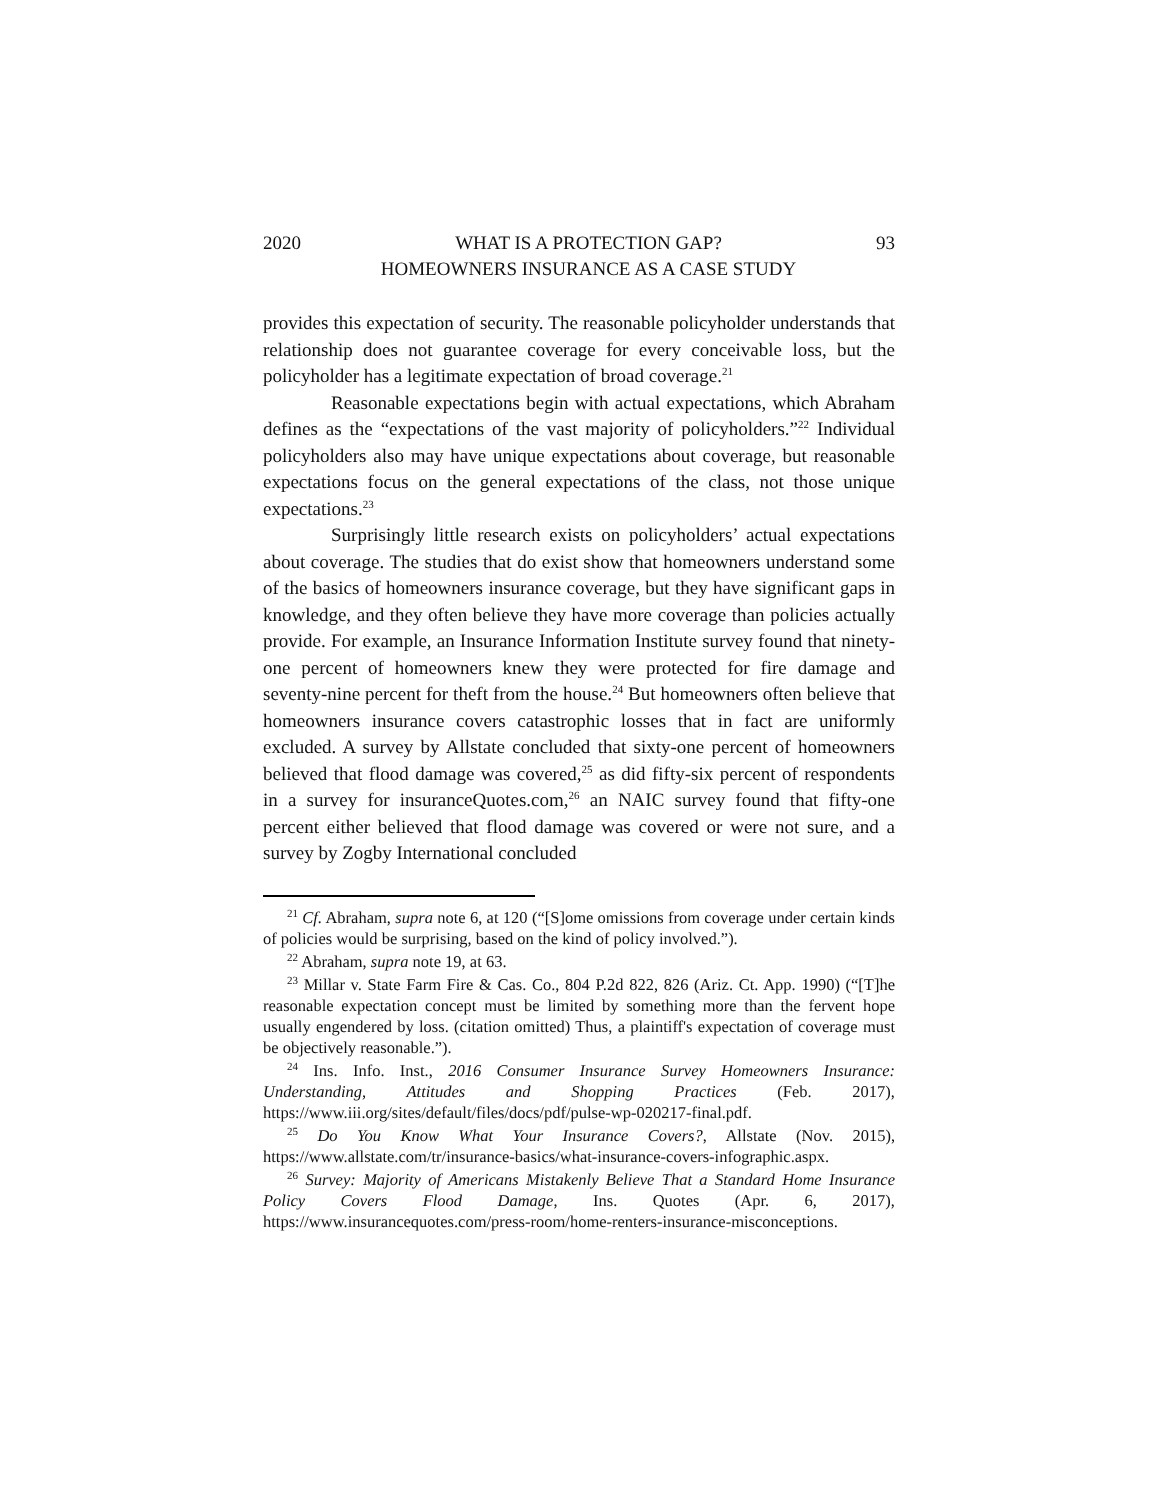2020 WHAT IS A PROTECTION GAP?
HOMEOWNERS INSURANCE AS A CASE STUDY 93
provides this expectation of security. The reasonable policyholder understands that relationship does not guarantee coverage for every conceivable loss, but the policyholder has a legitimate expectation of broad coverage.<sup>21</sup>
Reasonable expectations begin with actual expectations, which Abraham defines as the “expectations of the vast majority of policyholders.”<sup>22</sup> Individual policyholders also may have unique expectations about coverage, but reasonable expectations focus on the general expectations of the class, not those unique expectations.<sup>23</sup>
Surprisingly little research exists on policyholders’ actual expectations about coverage. The studies that do exist show that homeowners understand some of the basics of homeowners insurance coverage, but they have significant gaps in knowledge, and they often believe they have more coverage than policies actually provide. For example, an Insurance Information Institute survey found that ninety-one percent of homeowners knew they were protected for fire damage and seventy-nine percent for theft from the house.<sup>24</sup> But homeowners often believe that homeowners insurance covers catastrophic losses that in fact are uniformly excluded. A survey by Allstate concluded that sixty-one percent of homeowners believed that flood damage was covered,<sup>25</sup> as did fifty-six percent of respondents in a survey for insuranceQuotes.com,<sup>26</sup> an NAIC survey found that fifty-one percent either believed that flood damage was covered or were not sure, and a survey by Zogby International concluded
<sup>21</sup> Cf. Abraham, supra note 6, at 120 (“[S]ome omissions from coverage under certain kinds of policies would be surprising, based on the kind of policy involved.”).
<sup>22</sup> Abraham, supra note 19, at 63.
<sup>23</sup> Millar v. State Farm Fire & Cas. Co., 804 P.2d 822, 826 (Ariz. Ct. App. 1990) (“[T]he reasonable expectation concept must be limited by something more than the fervent hope usually engendered by loss. (citation omitted) Thus, a plaintiff's expectation of coverage must be objectively reasonable.”).
<sup>24</sup> Ins. Info. Inst., 2016 Consumer Insurance Survey Homeowners Insurance: Understanding, Attitudes and Shopping Practices (Feb. 2017), https://www.iii.org/sites/default/files/docs/pdf/pulse-wp-020217-final.pdf.
<sup>25</sup> Do You Know What Your Insurance Covers?, Allstate (Nov. 2015), https://www.allstate.com/tr/insurance-basics/what-insurance-covers-infographic.aspx.
<sup>26</sup> Survey: Majority of Americans Mistakenly Believe That a Standard Home Insurance Policy Covers Flood Damage, Ins. Quotes (Apr. 6, 2017), https://www.insurancequotes.com/press-room/home-renters-insurance-misconceptions.